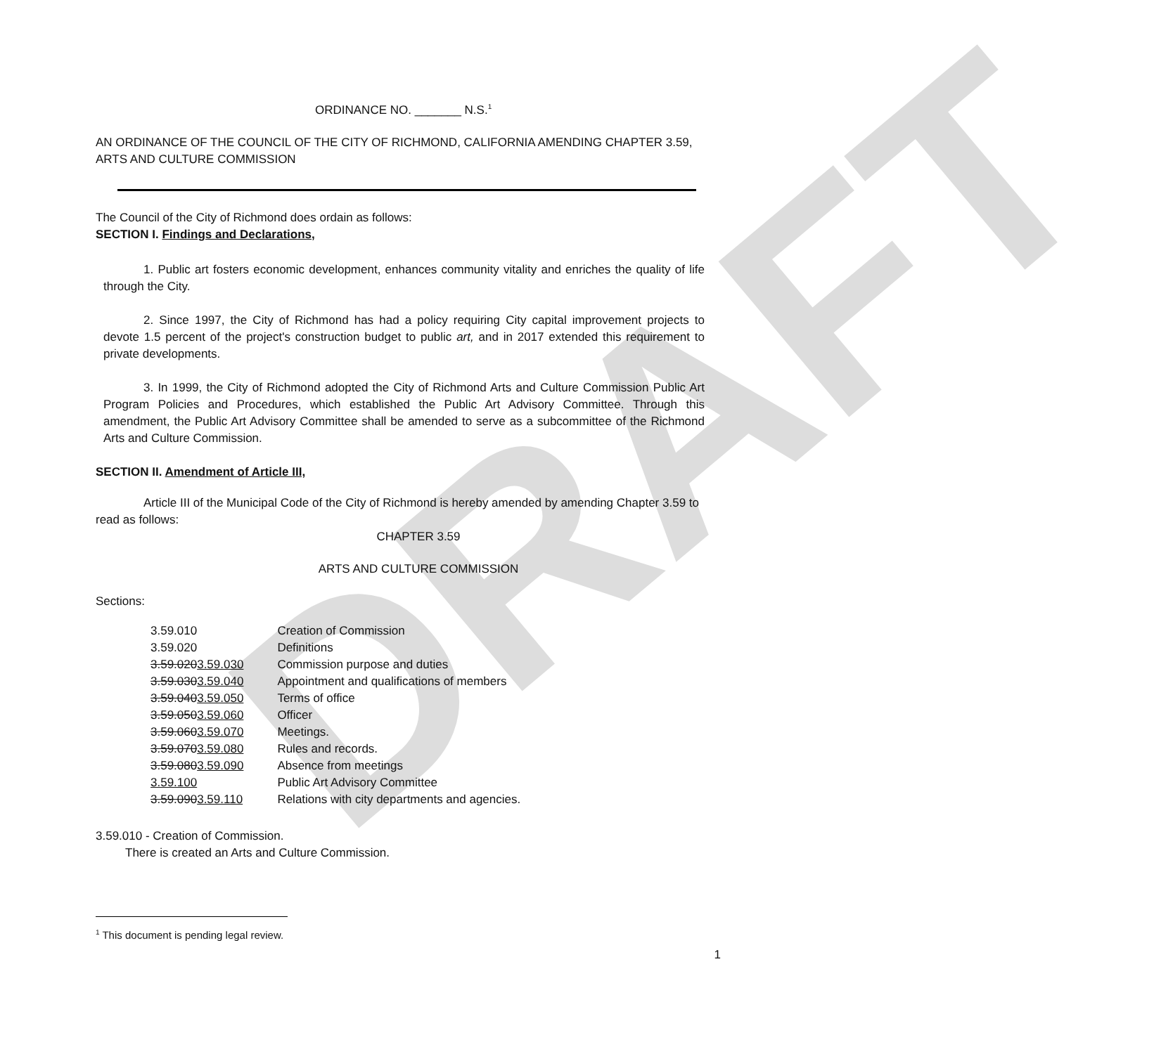DRAFT
ORDINANCE NO. _______ N.S.<sup>1</sup>
AN ORDINANCE OF THE COUNCIL OF THE CITY OF RICHMOND, CALIFORNIA AMENDING CHAPTER 3.59, ARTS AND CULTURE COMMISSION
The Council of the City of Richmond does ordain as follows:
SECTION I. Findings and Declarations,
1. Public art fosters economic development, enhances community vitality and enriches the quality of life through the City.
2. Since 1997, the City of Richmond has had a policy requiring City capital improvement projects to devote 1.5 percent of the project's construction budget to public art, and in 2017 extended this requirement to private developments.
3. In 1999, the City of Richmond adopted the City of Richmond Arts and Culture Commission Public Art Program Policies and Procedures, which established the Public Art Advisory Committee. Through this amendment, the Public Art Advisory Committee shall be amended to serve as a subcommittee of the Richmond Arts and Culture Commission.
SECTION II. Amendment of Article III,
Article III of the Municipal Code of the City of Richmond is hereby amended by amending Chapter 3.59 to read as follows:
CHAPTER 3.59
ARTS AND CULTURE COMMISSION
Sections:
| 3.59.010 | Creation of Commission |
| 3.59.020 | Definitions |
| 3.59.020 3.59.030 | Commission purpose and duties |
| 3.59.030 3.59.040 | Appointment and qualifications of members |
| 3.59.040 3.59.050 | Terms of office |
| 3.59.050 3.59.060 | Officer |
| 3.59.060 3.59.070 | Meetings. |
| 3.59.070 3.59.080 | Rules and records. |
| 3.59.080 3.59.090 | Absence from meetings |
| 3.59.100 | Public Art Advisory Committee |
| 3.59.090 3.59.110 | Relations with city departments and agencies. |
3.59.010 - Creation of Commission.
There is created an Arts and Culture Commission.
<sup>1</sup> This document is pending legal review.
1